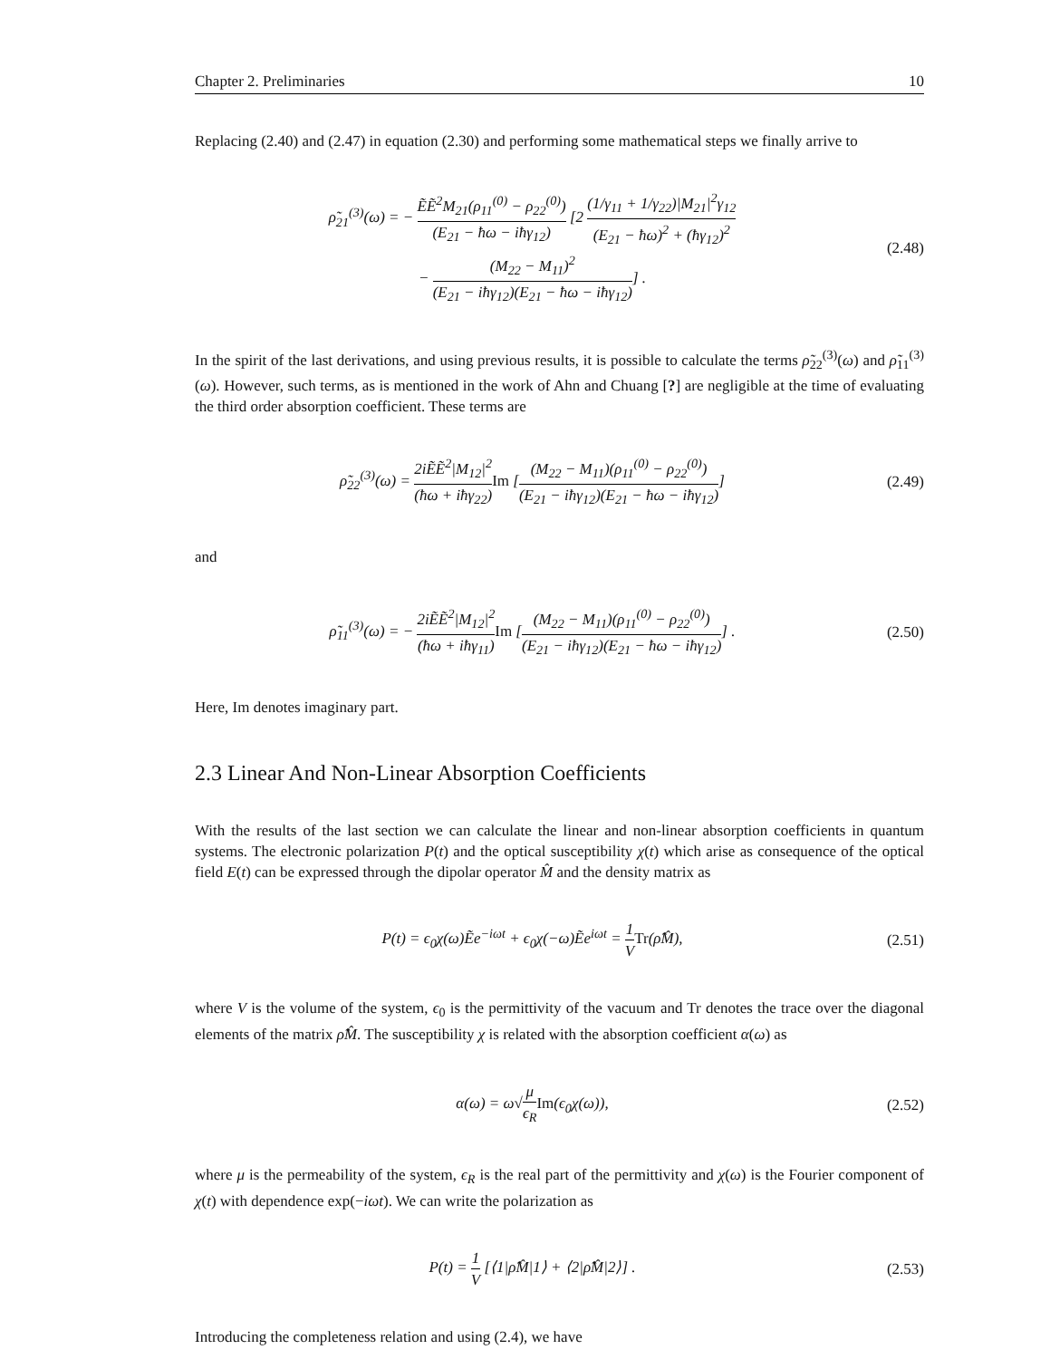Chapter 2. Preliminaries 10
Replacing (2.40) and (2.47) in equation (2.30) and performing some mathematical steps we finally arrive to
ρ̃<sub>21</sub><sup>(3)</sup>(ω) = − ẼẼ<sup>2</sup>M<sub>21</sub>(ρ<sub>11</sub><sup>(0)</sup> − ρ<sub>22</sub><sup>(0)</sup>) (E<sub>21</sub> − ħω − iħγ<sub>12</sub>) [2 (1/γ<sub>11</sub> + 1/γ<sub>22</sub>)|M<sub>21</sub>|<sup>2</sup>γ<sub>12</sub> (E<sub>21</sub> − ħω)<sup>2</sup> + (ħγ<sub>12</sub>)<sup>2</sup>
− (M<sub>22</sub> − M<sub>11</sub>)<sup>2</sup> (E<sub>21</sub> − iħγ<sub>12</sub>)(E<sub>21</sub> − ħω − iħγ<sub>12</sub>)] .
(2.48)
In the spirit of the last derivations, and using previous results, it is possible to calculate the terms ρ̃<sub>22</sub><sup>(3)</sup>(ω) and ρ̃<sub>11</sub><sup>(3)</sup>(ω). However, such terms, as is mentioned in the work of Ahn and Chuang [?] are negligible at the time of evaluating the third order absorption coefficient. These terms are
ρ̃<sub>22</sub><sup>(3)</sup>(ω) = 2iẼẼ<sup>2</sup>|M<sub>12</sub>|<sup>2</sup> (ħω + iħγ<sub>22</sub>) Im [(M<sub>22</sub> − M<sub>11</sub>)(ρ<sub>11</sub><sup>(0)</sup> − ρ<sub>22</sub><sup>(0)</sup>) (E<sub>21</sub> − iħγ<sub>12</sub>)(E<sub>21</sub> − ħω − iħγ<sub>12</sub>)]
(2.49)
and
ρ̃<sub>11</sub><sup>(3)</sup>(ω) = − 2iẼẼ<sup>2</sup>|M<sub>12</sub>|<sup>2</sup> (ħω + iħγ<sub>11</sub>) Im [(M<sub>22</sub> − M<sub>11</sub>)(ρ<sub>11</sub><sup>(0)</sup> − ρ<sub>22</sub><sup>(0)</sup>) (E<sub>21</sub> − iħγ<sub>12</sub>)(E<sub>21</sub> − ħω − iħγ<sub>12</sub>)] .
(2.50)
Here, Im denotes imaginary part.
2.3 Linear And Non-Linear Absorption Coefficients
With the results of the last section we can calculate the linear and non-linear absorption coefficients in quantum systems. The electronic polarization P(t) and the optical susceptibility χ(t) which arise as consequence of the optical field E(t) can be expressed through the dipolar operator M̂ and the density matrix as
P(t) = ϵ<sub>0</sub>χ(ω)Ẽe<sup>−iωt</sup> + ϵ<sub>0</sub>χ(−ω)Ẽe<sup>iωt</sup> = 1 V Tr(ρ̂M̂),
(2.51)
where V is the volume of the system, ϵ<sub>0</sub> is the permittivity of the vacuum and Tr denotes the trace over the diagonal elements of the matrix ρ̂M̂. The susceptibility χ is related with the absorption coefficient α(ω) as
α(ω) = ω√μ ϵ<sub>R</sub> Im(ϵ<sub>0</sub>χ(ω)),
(2.52)
where μ is the permeability of the system, ϵ<sub>R</sub> is the real part of the permittivity and χ(ω) is the Fourier component of χ(t) with dependence exp(−iωt). We can write the polarization as
P(t) = 1 V [⟨1|ρ̂M̂|1⟩ + ⟨2|ρ̂M̂|2⟩] .
(2.53)
Introducing the completeness relation and using (2.4), we have